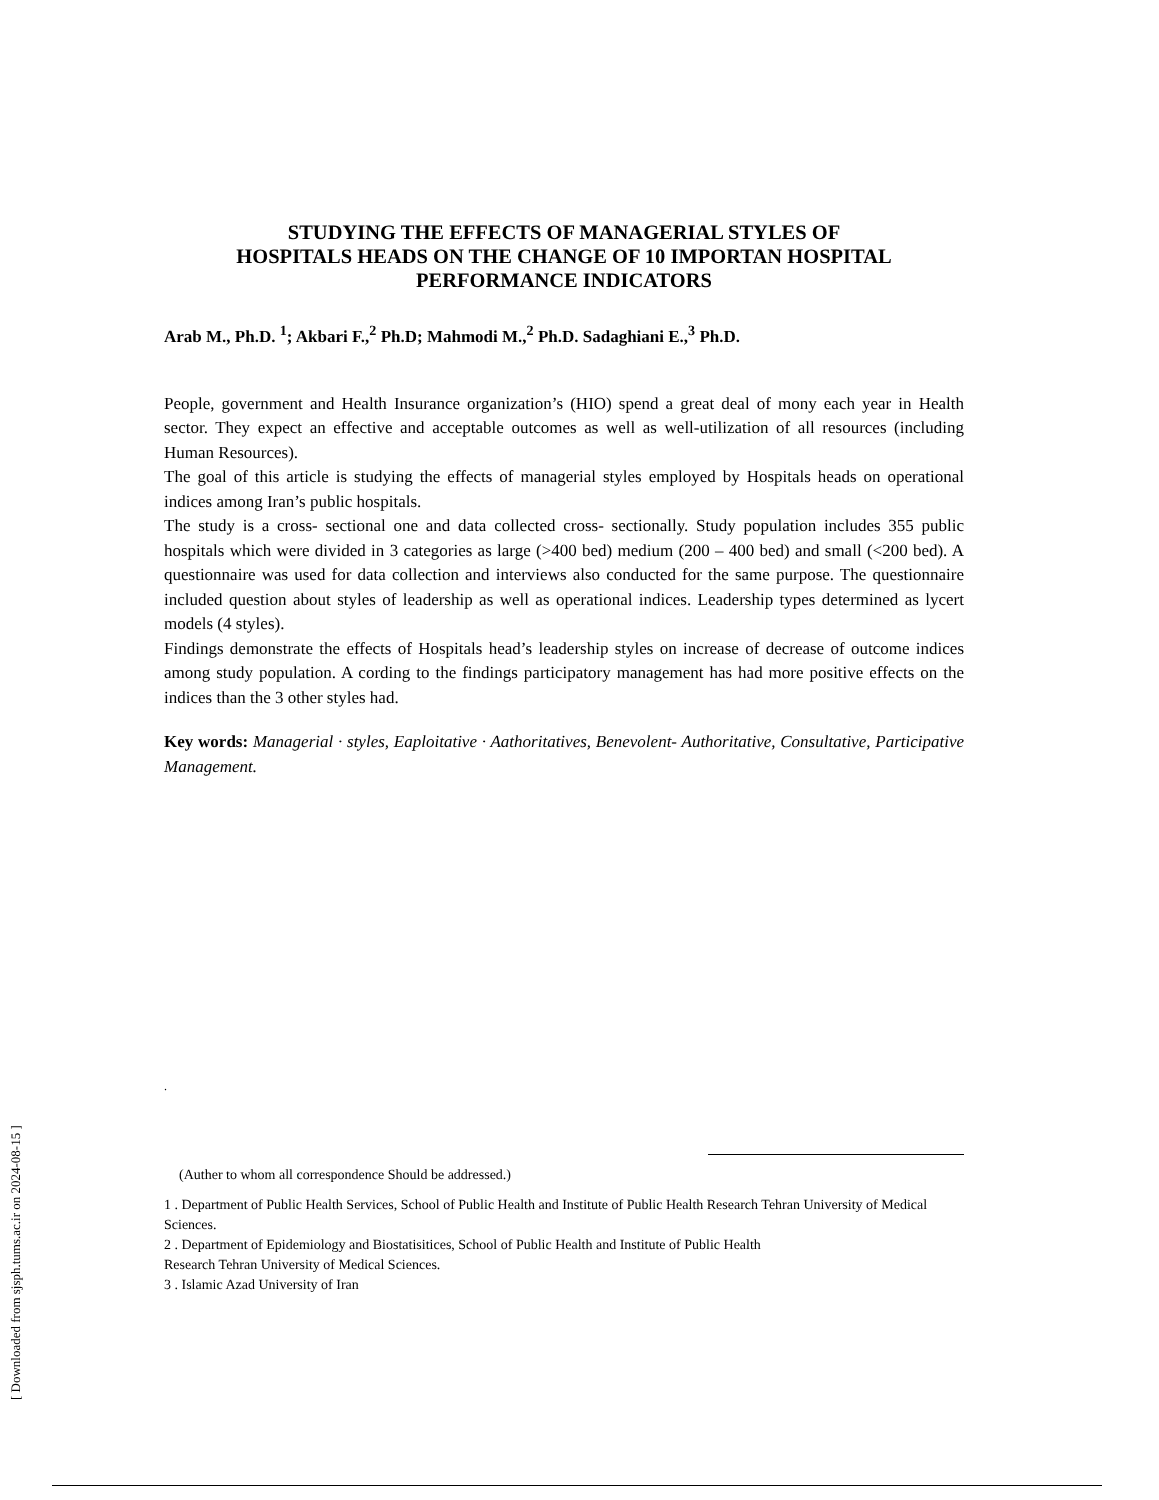[ Downloaded from sjsph.tums.ac.ir on 2024-08-15 ]
STUDYING THE EFFECTS OF MANAGERIAL STYLES OF
HOSPITALS HEADS ON THE CHANGE OF 10 IMPORTAN HOSPITAL
PERFORMANCE INDICATORS
Arab M., Ph.D. <sup>1</sup>; Akbari F.,<sup>2</sup> Ph.D; Mahmodi M.,<sup>2</sup> Ph.D. Sadaghiani E.,<sup>3</sup> Ph.D.
People, government and Health Insurance organization’s (HIO) spend a great deal of mony each year in Health sector. They expect an effective and acceptable outcomes as well as well-utilization of all resources (including Human Resources).
The goal of this article is studying the effects of managerial styles employed by Hospitals heads on operational indices among Iran’s public hospitals.
The study is a cross- sectional one and data collected cross- sectionally. Study population includes 355 public hospitals which were divided in 3 categories as large (>400 bed) medium (200 – 400 bed) and small (<200 bed). A questionnaire was used for data collection and interviews also conducted for the same purpose. The questionnaire included question about styles of leadership as well as operational indices. Leadership types determined as lycert models (4 styles).
Findings demonstrate the effects of Hospitals head’s leadership styles on increase of decrease of outcome indices among study population. A cording to the findings participatory management has had more positive effects on the indices than the 3 other styles had.
Key words: Managerial · styles, Eaploitative · Aathoritatives, Benevolent- Authoritative, Consultative, Participative Management.
.
(Auther to whom all correspondence Should be addressed.)
1 . Department of Public Health Services, School of Public Health and Institute of Public Health Research Tehran University of Medical Sciences.
2 . Department of Epidemiology and Biostatisitices, School of Public Health and Institute of Public Health
Research Tehran University of Medical Sciences.
3 . Islamic Azad University of Iran